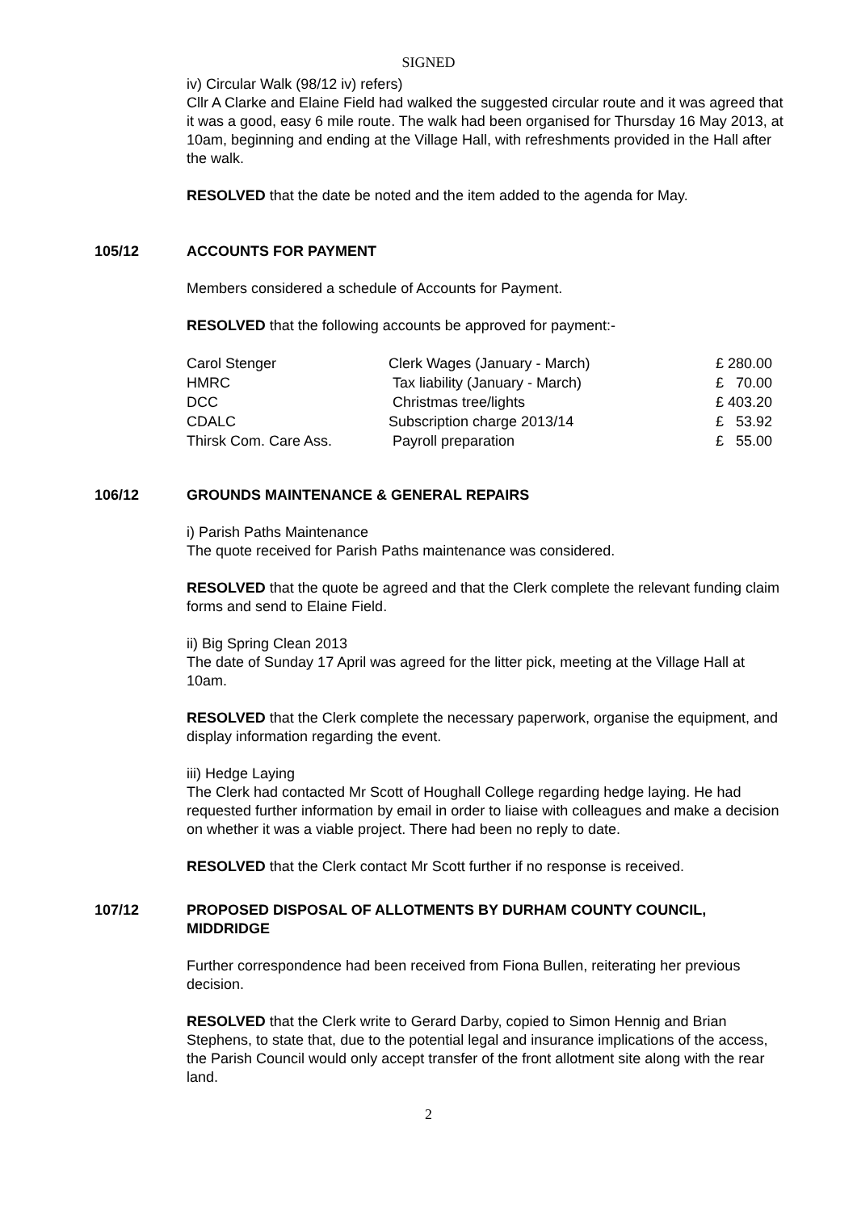SIGNED
iv) Circular Walk (98/12 iv) refers)
Cllr A Clarke and Elaine Field had walked the suggested circular route and it was agreed that it was a good, easy 6 mile route. The walk had been organised for Thursday 16 May 2013, at 10am, beginning and ending at the Village Hall, with refreshments provided in the Hall after the walk.
RESOLVED that the date be noted and the item added to the agenda for May.
105/12 ACCOUNTS FOR PAYMENT
Members considered a schedule of Accounts for Payment.
RESOLVED that the following accounts be approved for payment:-
| Carol Stenger | Clerk Wages (January - March) | £ 280.00 |
| HMRC | Tax liability (January - March) | £ 70.00 |
| DCC | Christmas tree/lights | £ 403.20 |
| CDALC | Subscription charge 2013/14 | £ 53.92 |
| Thirsk Com. Care Ass. | Payroll preparation | £ 55.00 |
106/12 GROUNDS MAINTENANCE & GENERAL REPAIRS
i) Parish Paths Maintenance
The quote received for Parish Paths maintenance was considered.
RESOLVED that the quote be agreed and that the Clerk complete the relevant funding claim forms and send to Elaine Field.
ii) Big Spring Clean 2013
The date of Sunday 17 April was agreed for the litter pick, meeting at the Village Hall at 10am.
RESOLVED that the Clerk complete the necessary paperwork, organise the equipment, and display information regarding the event.
iii) Hedge Laying
The Clerk had contacted Mr Scott of Houghall College regarding hedge laying. He had requested further information by email in order to liaise with colleagues and make a decision on whether it was a viable project. There had been no reply to date.
RESOLVED that the Clerk contact Mr Scott further if no response is received.
107/12 PROPOSED DISPOSAL OF ALLOTMENTS BY DURHAM COUNTY COUNCIL, MIDDRIDGE
Further correspondence had been received from Fiona Bullen, reiterating her previous decision.
RESOLVED that the Clerk write to Gerard Darby, copied to Simon Hennig and Brian Stephens, to state that, due to the potential legal and insurance implications of the access, the Parish Council would only accept transfer of the front allotment site along with the rear land.
2